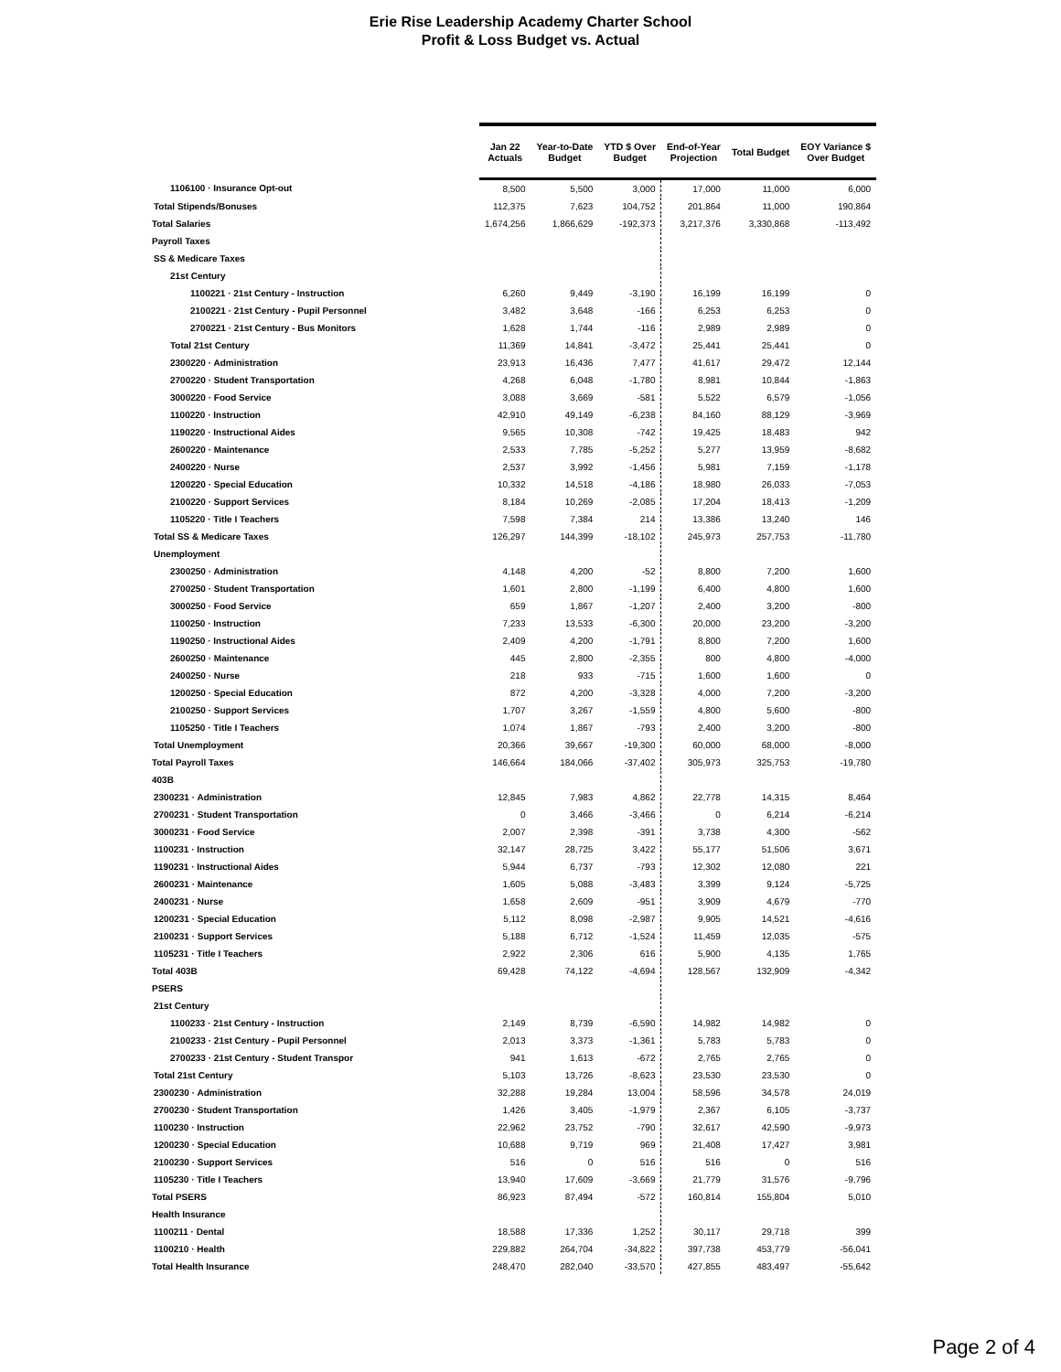Erie Rise Leadership Academy Charter School
Profit & Loss Budget vs. Actual
| | Jan 22 Actuals | Year-to-Date Budget | YTD $ Over Budget | End-of-Year Projection | Total Budget | EOY Variance $ Over Budget |
| --- | --- | --- | --- | --- | --- | --- |
| 1106100 · Insurance Opt-out | 8,500 | 5,500 | 3,000 | 17,000 | 11,000 | 6,000 |
| Total Stipends/Bonuses | 112,375 | 7,623 | 104,752 | 201,864 | 11,000 | 190,864 |
| Total Salaries | 1,674,256 | 1,866,629 | -192,373 | 3,217,376 | 3,330,868 | -113,492 |
| Payroll Taxes | | | | | | |
| SS & Medicare Taxes | | | | | | |
| 21st Century | | | | | | |
| 1100221 · 21st Century - Instruction | 6,260 | 9,449 | -3,190 | 16,199 | 16,199 | 0 |
| 2100221 · 21st Century - Pupil Personnel | 3,482 | 3,648 | -166 | 6,253 | 6,253 | 0 |
| 2700221 · 21st Century - Bus Monitors | 1,628 | 1,744 | -116 | 2,989 | 2,989 | 0 |
| Total 21st Century | 11,369 | 14,841 | -3,472 | 25,441 | 25,441 | 0 |
| 2300220 · Administration | 23,913 | 16,436 | 7,477 | 41,617 | 29,472 | 12,144 |
| 2700220 · Student Transportation | 4,268 | 6,048 | -1,780 | 8,981 | 10,844 | -1,863 |
| 3000220 · Food Service | 3,088 | 3,669 | -581 | 5,522 | 6,579 | -1,056 |
| 1100220 · Instruction | 42,910 | 49,149 | -6,238 | 84,160 | 88,129 | -3,969 |
| 1190220 · Instructional Aides | 9,565 | 10,308 | -742 | 19,425 | 18,483 | 942 |
| 2600220 · Maintenance | 2,533 | 7,785 | -5,252 | 5,277 | 13,959 | -8,682 |
| 2400220 · Nurse | 2,537 | 3,992 | -1,456 | 5,981 | 7,159 | -1,178 |
| 1200220 · Special Education | 10,332 | 14,518 | -4,186 | 18,980 | 26,033 | -7,053 |
| 2100220 · Support Services | 8,184 | 10,269 | -2,085 | 17,204 | 18,413 | -1,209 |
| 1105220 · Title I Teachers | 7,598 | 7,384 | 214 | 13,386 | 13,240 | 146 |
| Total SS & Medicare Taxes | 126,297 | 144,399 | -18,102 | 245,973 | 257,753 | -11,780 |
| Unemployment | | | | | | |
| 2300250 · Administration | 4,148 | 4,200 | -52 | 8,800 | 7,200 | 1,600 |
| 2700250 · Student Transportation | 1,601 | 2,800 | -1,199 | 6,400 | 4,800 | 1,600 |
| 3000250 · Food Service | 659 | 1,867 | -1,207 | 2,400 | 3,200 | -800 |
| 1100250 · Instruction | 7,233 | 13,533 | -6,300 | 20,000 | 23,200 | -3,200 |
| 1190250 · Instructional Aides | 2,409 | 4,200 | -1,791 | 8,800 | 7,200 | 1,600 |
| 2600250 · Maintenance | 445 | 2,800 | -2,355 | 800 | 4,800 | -4,000 |
| 2400250 · Nurse | 218 | 933 | -715 | 1,600 | 1,600 | 0 |
| 1200250 · Special Education | 872 | 4,200 | -3,328 | 4,000 | 7,200 | -3,200 |
| 2100250 · Support Services | 1,707 | 3,267 | -1,559 | 4,800 | 5,600 | -800 |
| 1105250 · Title I Teachers | 1,074 | 1,867 | -793 | 2,400 | 3,200 | -800 |
| Total Unemployment | 20,366 | 39,667 | -19,300 | 60,000 | 68,000 | -8,000 |
| Total Payroll Taxes | 146,664 | 184,066 | -37,402 | 305,973 | 325,753 | -19,780 |
| 403B | | | | | | |
| 2300231 · Administration | 12,845 | 7,983 | 4,862 | 22,778 | 14,315 | 8,464 |
| 2700231 · Student Transportation | 0 | 3,466 | -3,466 | 0 | 6,214 | -6,214 |
| 3000231 · Food Service | 2,007 | 2,398 | -391 | 3,738 | 4,300 | -562 |
| 1100231 · Instruction | 32,147 | 28,725 | 3,422 | 55,177 | 51,506 | 3,671 |
| 1190231 · Instructional Aides | 5,944 | 6,737 | -793 | 12,302 | 12,080 | 221 |
| 2600231 · Maintenance | 1,605 | 5,088 | -3,483 | 3,399 | 9,124 | -5,725 |
| 2400231 · Nurse | 1,658 | 2,609 | -951 | 3,909 | 4,679 | -770 |
| 1200231 · Special Education | 5,112 | 8,098 | -2,987 | 9,905 | 14,521 | -4,616 |
| 2100231 · Support Services | 5,188 | 6,712 | -1,524 | 11,459 | 12,035 | -575 |
| 1105231 · Title I Teachers | 2,922 | 2,306 | 616 | 5,900 | 4,135 | 1,765 |
| Total 403B | 69,428 | 74,122 | -4,694 | 128,567 | 132,909 | -4,342 |
| PSERS | | | | | | |
| 21st Century | | | | | | |
| 1100233 · 21st Century - Instruction | 2,149 | 8,739 | -6,590 | 14,982 | 14,982 | 0 |
| 2100233 · 21st Century - Pupil Personnel | 2,013 | 3,373 | -1,361 | 5,783 | 5,783 | 0 |
| 2700233 · 21st Century - Student Transpor | 941 | 1,613 | -672 | 2,765 | 2,765 | 0 |
| Total 21st Century | 5,103 | 13,726 | -8,623 | 23,530 | 23,530 | 0 |
| 2300230 · Administration | 32,288 | 19,284 | 13,004 | 58,596 | 34,578 | 24,019 |
| 2700230 · Student Transportation | 1,426 | 3,405 | -1,979 | 2,367 | 6,105 | -3,737 |
| 1100230 · Instruction | 22,962 | 23,752 | -790 | 32,617 | 42,590 | -9,973 |
| 1200230 · Special Education | 10,688 | 9,719 | 969 | 21,408 | 17,427 | 3,981 |
| 2100230 · Support Services | 516 | 0 | 516 | 516 | 0 | 516 |
| 1105230 · Title I Teachers | 13,940 | 17,609 | -3,669 | 21,779 | 31,576 | -9,796 |
| Total PSERS | 86,923 | 87,494 | -572 | 160,814 | 155,804 | 5,010 |
| Health Insurance | | | | | | |
| 1100211 · Dental | 18,588 | 17,336 | 1,252 | 30,117 | 29,718 | 399 |
| 1100210 · Health | 229,882 | 264,704 | -34,822 | 397,738 | 453,779 | -56,041 |
| Total Health Insurance | 248,470 | 282,040 | -33,570 | 427,855 | 483,497 | -55,642 |
Page 2 of 4